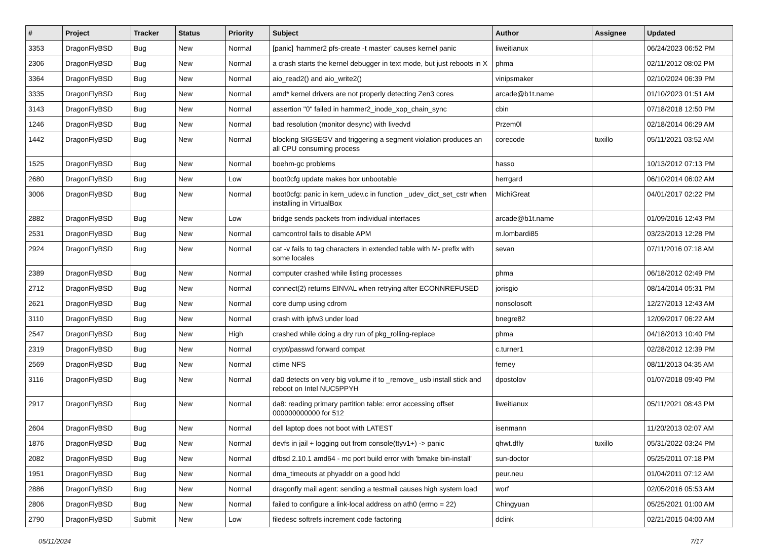| # | Project | Tracker | Status | Priority | Subject | Author | Assignee | Updated |
| --- | --- | --- | --- | --- | --- | --- | --- | --- |
| 3353 | DragonFlyBSD | Bug | New | Normal | [panic] 'hammer2 pfs-create -t master' causes kernel panic | liweitianux | | 06/24/2023 06:52 PM |
| 2306 | DragonFlyBSD | Bug | New | Normal | a crash starts the kernel debugger in text mode, but just reboots in X | phma | | 02/11/2012 08:02 PM |
| 3364 | DragonFlyBSD | Bug | New | Normal | aio_read2() and aio_write2() | vinipsmaker | | 02/10/2024 06:39 PM |
| 3335 | DragonFlyBSD | Bug | New | Normal | amd* kernel drivers are not properly detecting Zen3 cores | arcade@b1t.name | | 01/10/2023 01:51 AM |
| 3143 | DragonFlyBSD | Bug | New | Normal | assertion "0" failed in hammer2_inode_xop_chain_sync | cbin | | 07/18/2018 12:50 PM |
| 1246 | DragonFlyBSD | Bug | New | Normal | bad resolution (monitor desync) with livedvd | Przem0l | | 02/18/2014 06:29 AM |
| 1442 | DragonFlyBSD | Bug | New | Normal | blocking SIGSEGV and triggering a segment violation produces an all CPU consuming process | corecode | tuxillo | 05/11/2021 03:52 AM |
| 1525 | DragonFlyBSD | Bug | New | Normal | boehm-gc problems | hasso | | 10/13/2012 07:13 PM |
| 2680 | DragonFlyBSD | Bug | New | Low | boot0cfg update makes box unbootable | herrgard | | 06/10/2014 06:02 AM |
| 3006 | DragonFlyBSD | Bug | New | Normal | boot0cfg: panic in kern_udev.c in function _udev_dict_set_cstr when installing in VirtualBox | MichiGreat | | 04/01/2017 02:22 PM |
| 2882 | DragonFlyBSD | Bug | New | Low | bridge sends packets from individual interfaces | arcade@b1t.name | | 01/09/2016 12:43 PM |
| 2531 | DragonFlyBSD | Bug | New | Normal | camcontrol fails to disable APM | m.lombardi85 | | 03/23/2013 12:28 PM |
| 2924 | DragonFlyBSD | Bug | New | Normal | cat -v fails to tag characters in extended table with M- prefix with some locales | sevan | | 07/11/2016 07:18 AM |
| 2389 | DragonFlyBSD | Bug | New | Normal | computer crashed while listing processes | phma | | 06/18/2012 02:49 PM |
| 2712 | DragonFlyBSD | Bug | New | Normal | connect(2) returns EINVAL when retrying after ECONNREFUSED | jorisgio | | 08/14/2014 05:31 PM |
| 2621 | DragonFlyBSD | Bug | New | Normal | core dump using cdrom | nonsolosoft | | 12/27/2013 12:43 AM |
| 3110 | DragonFlyBSD | Bug | New | Normal | crash with ipfw3 under load | bnegre82 | | 12/09/2017 06:22 AM |
| 2547 | DragonFlyBSD | Bug | New | High | crashed while doing a dry run of pkg_rolling-replace | phma | | 04/18/2013 10:40 PM |
| 2319 | DragonFlyBSD | Bug | New | Normal | crypt/passwd forward compat | c.turner1 | | 02/28/2012 12:39 PM |
| 2569 | DragonFlyBSD | Bug | New | Normal | ctime NFS | ferney | | 08/11/2013 04:35 AM |
| 3116 | DragonFlyBSD | Bug | New | Normal | da0 detects on very big volume if to _remove_ usb install stick and reboot on Intel NUC5PPYH | dpostolov | | 01/07/2018 09:40 PM |
| 2917 | DragonFlyBSD | Bug | New | Normal | da8: reading primary partition table: error accessing offset 000000000000 for 512 | liweitianux | | 05/11/2021 08:43 PM |
| 2604 | DragonFlyBSD | Bug | New | Normal | dell laptop does not boot with LATEST | isenmann | | 11/20/2013 02:07 AM |
| 1876 | DragonFlyBSD | Bug | New | Normal | devfs in jail + logging out from console(ttyv1+) -> panic | qhwt.dfly | tuxillo | 05/31/2022 03:24 PM |
| 2082 | DragonFlyBSD | Bug | New | Normal | dfbsd 2.10.1 amd64 - mc port build error with 'bmake bin-install' | sun-doctor | | 05/25/2011 07:18 PM |
| 1951 | DragonFlyBSD | Bug | New | Normal | dma_timeouts at phyaddr on a good hdd | peur.neu | | 01/04/2011 07:12 AM |
| 2886 | DragonFlyBSD | Bug | New | Normal | dragonfly mail agent: sending a testmail causes high system load | worf | | 02/05/2016 05:53 AM |
| 2806 | DragonFlyBSD | Bug | New | Normal | failed to configure a link-local address on ath0 (errno = 22) | Chingyuan | | 05/25/2021 01:00 AM |
| 2790 | DragonFlyBSD | Submit | New | Low | filedesc softrefs increment code factoring | dclink | | 02/21/2015 04:00 AM |
05/11/2024 7/17